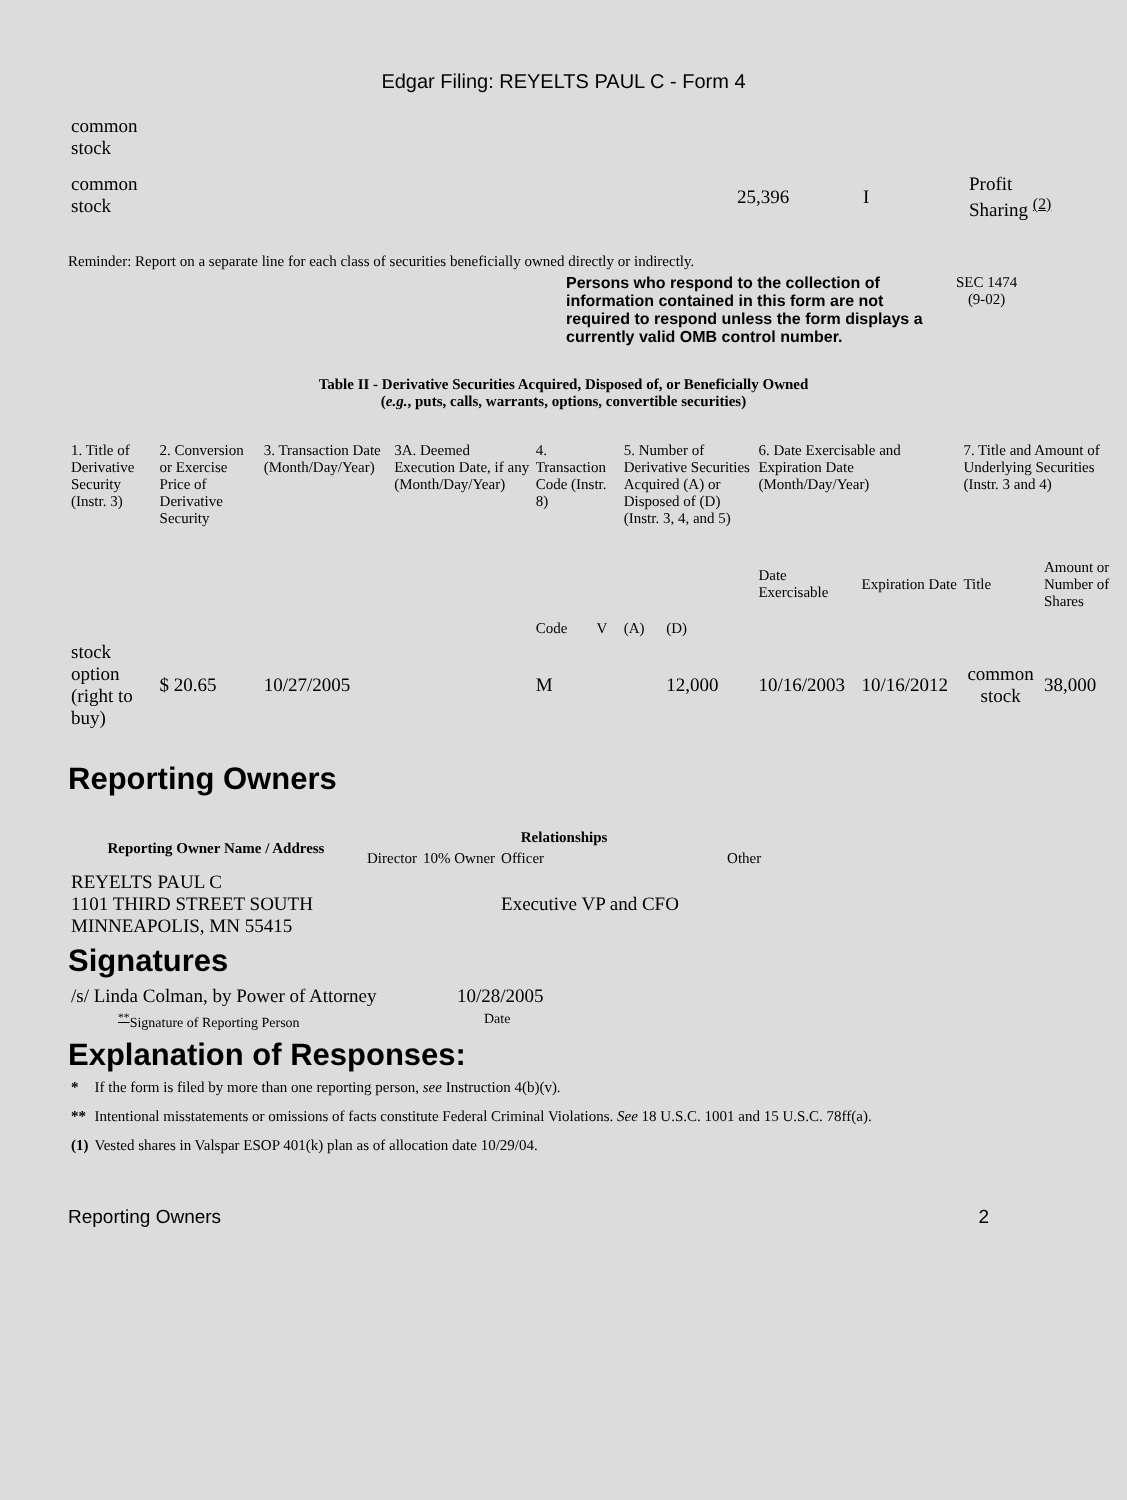Edgar Filing: REYELTS PAUL C - Form 4
| common stock | | | |
| common stock | 25,396 | I | Profit Sharing <sup>(2)</sup> |
Reminder: Report on a separate line for each class of securities beneficially owned directly or indirectly.
Persons who respond to the collection of information contained in this form are not required to respond unless the form displays a currently valid OMB control number.
SEC 1474
(9-02)
Table II - Derivative Securities Acquired, Disposed of, or Beneficially Owned
(e.g., puts, calls, warrants, options, convertible securities)
| 1. Title of Derivative Security (Instr. 3) | 2. Conversion or Exercise Price of Derivative Security | 3. Transaction Date (Month/Day/Year) | 3A. Deemed Execution Date, if any (Month/Day/Year) | 4. Transaction Code (Instr. 8) | | 5. Number of Derivative Securities Acquired (A) or Disposed of (D) (Instr. 3, 4, and 5) | | 6. Date Exercisable and Expiration Date (Month/Day/Year) | | 7. Title and Amount of Underlying Securities (Instr. 3 and 4) | |
| --- | --- | --- | --- | --- | --- | --- | --- | --- | --- | --- | --- |
| | | | | Code | V | (A) | (D) | Date Exercisable | Expiration Date | Title | Amount or Number of Shares |
| stock option (right to buy) | $ 20.65 | 10/27/2005 | | M | | | 12,000 | 10/16/2003 | 10/16/2012 | common stock | 38,000 |
Reporting Owners
| Reporting Owner Name / Address | Relationships | | | |
| --- | --- | --- | --- | --- |
| | Director | 10% Owner | Officer | Other |
| REYELTS PAUL C 1101 THIRD STREET SOUTH MINNEAPOLIS, MN 55415 | | | Executive VP and CFO | |
Signatures
| /s/ Linda Colman, by Power of Attorney | 10/28/2005 |
| <sup>**</sup> Signature of Reporting Person | Date |
Explanation of Responses:
| * | If the form is filed by more than one reporting person, see Instruction 4(b)(v). |
| ** | Intentional misstatements or omissions of facts constitute Federal Criminal Violations. See 18 U.S.C. 1001 and 15 U.S.C. 78ff(a). |
| (1) | Vested shares in Valspar ESOP 401(k) plan as of allocation date 10/29/04. |
Reporting Owners 2